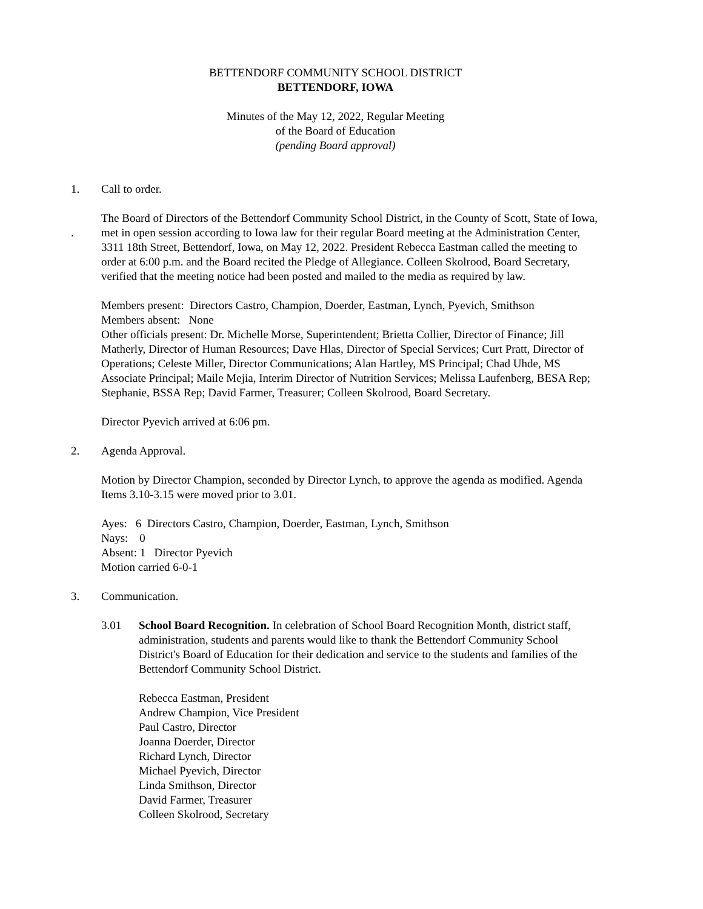BETTENDORF COMMUNITY SCHOOL DISTRICT
BETTENDORF, IOWA
Minutes of the May 12, 2022, Regular Meeting
of the Board of Education
(pending Board approval)
1. Call to order.
. The Board of Directors of the Bettendorf Community School District, in the County of Scott, State of Iowa, met in open session according to Iowa law for their regular Board meeting at the Administration Center, 3311 18th Street, Bettendorf, Iowa, on May 12, 2022. President Rebecca Eastman called the meeting to order at 6:00 p.m. and the Board recited the Pledge of Allegiance. Colleen Skolrood, Board Secretary, verified that the meeting notice had been posted and mailed to the media as required by law.
Members present: Directors Castro, Champion, Doerder, Eastman, Lynch, Pyevich, Smithson
Members absent: None
Other officials present: Dr. Michelle Morse, Superintendent; Brietta Collier, Director of Finance; Jill Matherly, Director of Human Resources; Dave Hlas, Director of Special Services; Curt Pratt, Director of Operations; Celeste Miller, Director Communications; Alan Hartley, MS Principal; Chad Uhde, MS Associate Principal; Maile Mejia, Interim Director of Nutrition Services; Melissa Laufenberg, BESA Rep; Stephanie, BSSA Rep; David Farmer, Treasurer; Colleen Skolrood, Board Secretary.
Director Pyevich arrived at 6:06 pm.
2. Agenda Approval.
Motion by Director Champion, seconded by Director Lynch, to approve the agenda as modified. Agenda Items 3.10-3.15 were moved prior to 3.01.
Ayes: 6 Directors Castro, Champion, Doerder, Eastman, Lynch, Smithson
Nays: 0
Absent: 1 Director Pyevich
Motion carried 6-0-1
3. Communication.
3.01 School Board Recognition. In celebration of School Board Recognition Month, district staff, administration, students and parents would like to thank the Bettendorf Community School District's Board of Education for their dedication and service to the students and families of the Bettendorf Community School District.
Rebecca Eastman, President
Andrew Champion, Vice President
Paul Castro, Director
Joanna Doerder, Director
Richard Lynch, Director
Michael Pyevich, Director
Linda Smithson, Director
David Farmer, Treasurer
Colleen Skolrood, Secretary